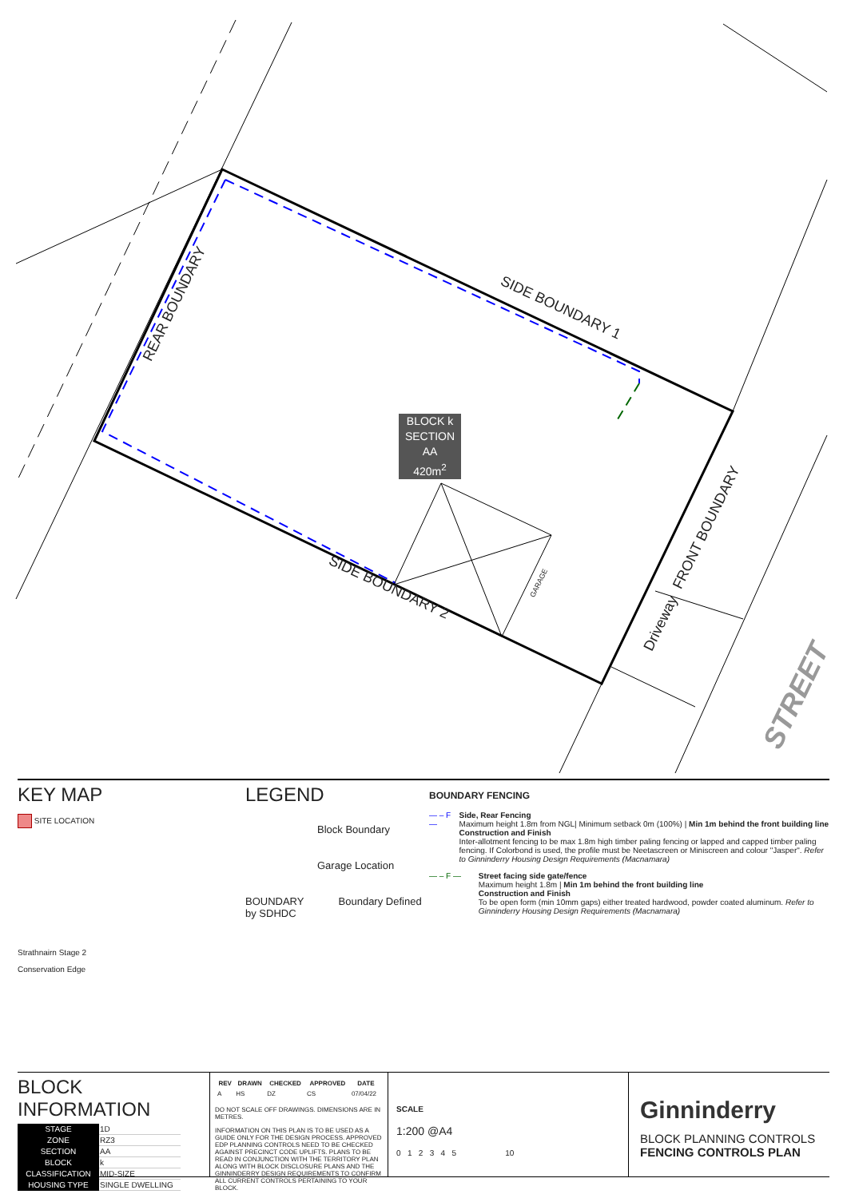REAR BOUNDARY SIDE BOUNDARY 1
SIDE BOUNDARY 2
FRONT BOUNDARY
Driveway
GARAGE
STREET
BLOCK k
SECTION AA
420m<sup>2</sup>
KEY MAP
SITE LOCATION
Strathnairn Stage 2
Conservation Edge
LEGEND
Block Boundary
Garage Location
BOUNDARY Boundary Defined by SDHDC
BOUNDARY FENCING
— – F — Side, Rear Fencing
Maximum height 1.8m from NGL| Minimum setback 0m (100%) | Min 1m behind the front building line
Construction and Finish
Inter-allotment fencing to be max 1.8m high timber paling fencing or lapped and capped timber paling fencing. If Colorbond is used, the profile must be Neetascreen or Miniscreen and colour "Jasper". Refer to Ginninderry Housing Design Requirements (Macnamara)
— – F — Street facing side gate/fence
Maximum height 1.8m | Min 1m behind the front building line
Construction and Finish
To be open form (min 10mm gaps) either treated hardwood, powder coated aluminum. Refer to Ginninderry Housing Design Requirements (Macnamara)
BLOCK INFORMATION
| STAGE | 1D |
| ZONE | RZ3 |
| SECTION | AA |
| BLOCK | k |
| CLASSIFICATION | MID-SIZE |
| HOUSING TYPE | SINGLE DWELLING |
| REV | DRAWN | CHECKED | APPROVED | DATE |
| --- | --- | --- | --- | --- |
| A | HS | DZ | CS | 07/04/22 |
DO NOT SCALE OFF DRAWINGS. DIMENSIONS ARE IN METRES.
INFORMATION ON THIS PLAN IS TO BE USED AS A GUIDE ONLY FOR THE DESIGN PROCESS. APPROVED EDP PLANNING CONTROLS NEED TO BE CHECKED AGAINST PRECINCT CODE UPLIFTS. PLANS TO BE READ IN CONJUNCTION WITH THE TERRITORY PLAN ALONG WITH BLOCK DISCLOSURE PLANS AND THE GINNINDERRY DESIGN REQUIREMENTS TO CONFIRM ALL CURRENT CONTROLS PERTAINING TO YOUR BLOCK.
SCALE
1:200 @A4
0 1 2 3 4 5 10
Ginninderry
BLOCK PLANNING CONTROLS
FENCING CONTROLS PLAN